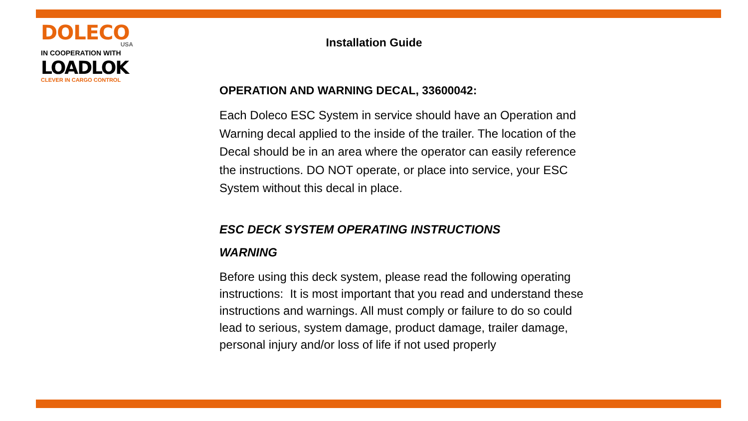DOLECO
USA
IN COOPERATION WITH
LOADLOK
CLEVER IN CARGO CONTROL
Installation Guide
OPERATION AND WARNING DECAL, 33600042:
Each Doleco ESC System in service should have an Operation and Warning decal applied to the inside of the trailer. The location of the Decal should be in an area where the operator can easily reference the instructions. DO NOT operate, or place into service, your ESC System without this decal in place.
ESC DECK SYSTEM OPERATING INSTRUCTIONS
WARNING
Before using this deck system, please read the following operating instructions: It is most important that you read and understand these instructions and warnings. All must comply or failure to do so could lead to serious, system damage, product damage, trailer damage, personal injury and/or loss of life if not used properly